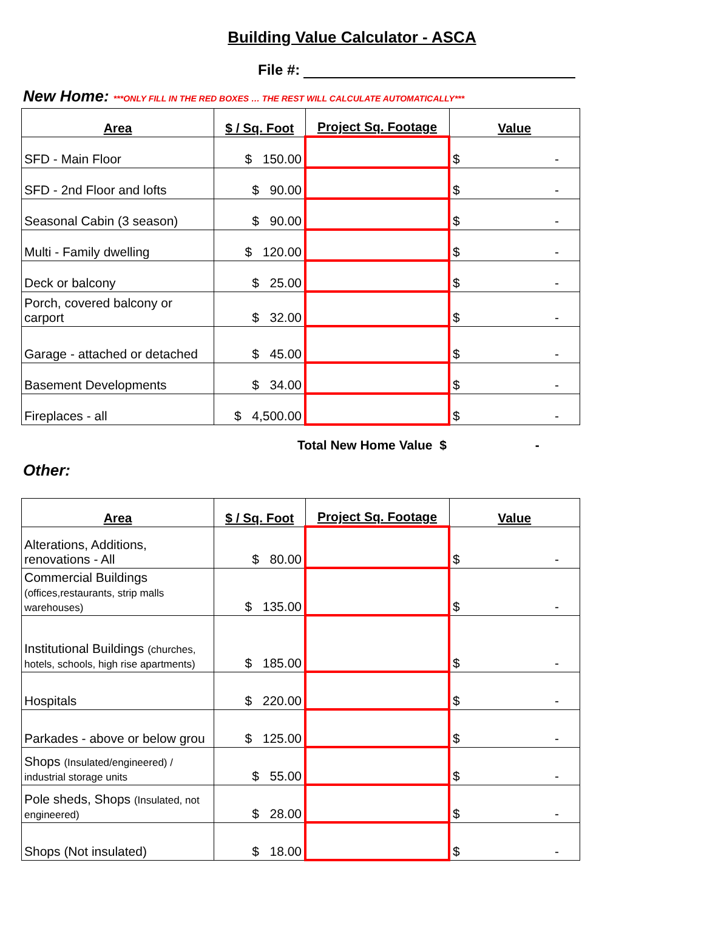Building Value Calculator - ASCA
File #:
New Home: ***ONLY FILL IN THE RED BOXES … THE REST WILL CALCULATE AUTOMATICALLY***
| Area | $ / Sq. Foot | Project Sq. Footage | Value |
| --- | --- | --- | --- |
| SFD - Main Floor | $ 150.00 | | $ - |
| SFD - 2nd Floor and lofts | $ 90.00 | | $ - |
| Seasonal Cabin (3 season) | $ 90.00 | | $ - |
| Multi - Family dwelling | $ 120.00 | | $ - |
| Deck or balcony | $ 25.00 | | $ - |
| Porch, covered balcony or carport | $ 32.00 | | $ - |
| Garage - attached or detached | $ 45.00 | | $ - |
| Basement Developments | $ 34.00 | | $ - |
| Fireplaces - all | $ 4,500.00 | | $ - |
Total New Home Value $ -
Other:
| Area | $ / Sq. Foot | Project Sq. Footage | Value |
| --- | --- | --- | --- |
| Alterations, Additions, renovations - All | $ 80.00 | | $ - |
| Commercial Buildings (offices,restaurants, strip malls warehouses) | $ 135.00 | | $ - |
| Institutional Buildings (churches, hotels, schools, high rise apartments) | $ 185.00 | | $ - |
| Hospitals | $ 220.00 | | $ - |
| Parkades - above or below grou | $ 125.00 | | $ - |
| Shops (Insulated/engineered) / industrial storage units | $ 55.00 | | $ - |
| Pole sheds, Shops (Insulated, not engineered) | $ 28.00 | | $ - |
| Shops (Not insulated) | $ 18.00 | | $ - |